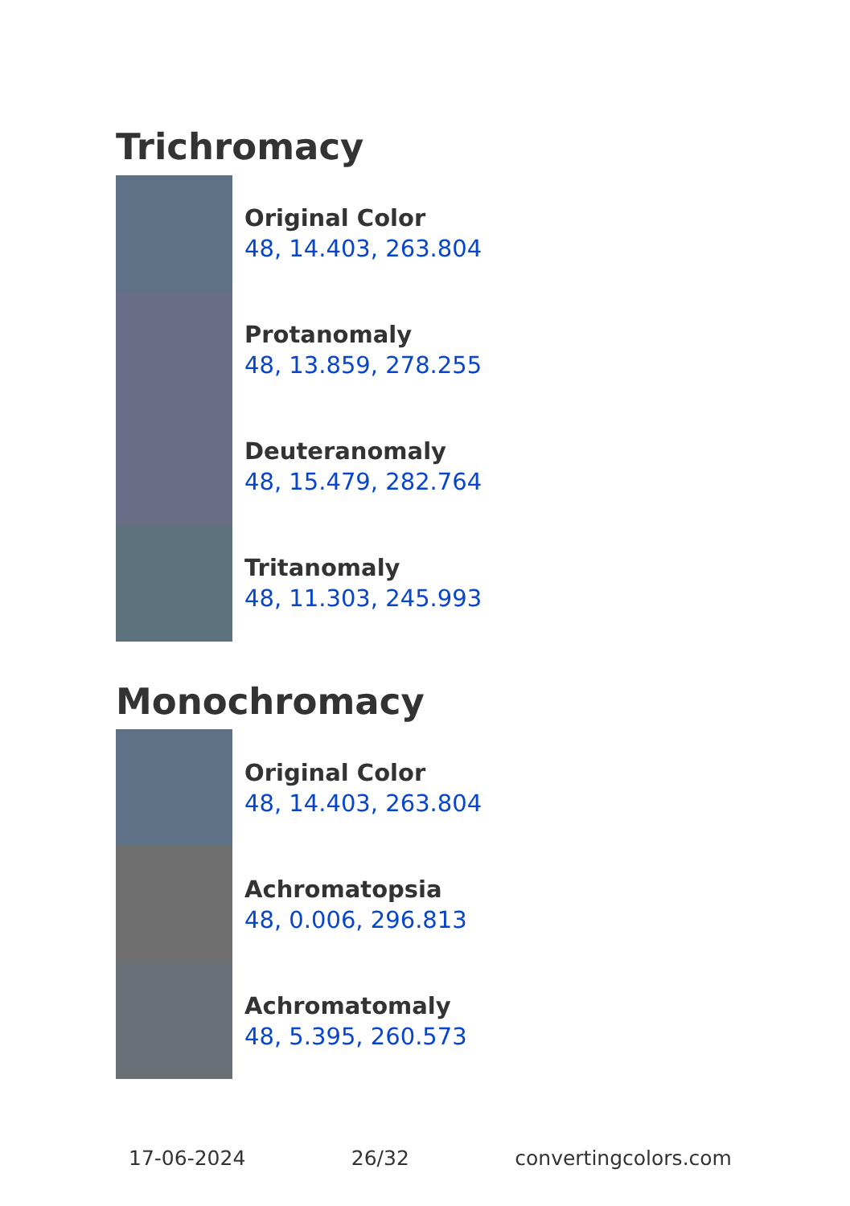Trichromacy
Original Color
48, 14.403, 263.804
Protanomaly
48, 13.859, 278.255
Deuteranomaly
48, 15.479, 282.764
Tritanomaly
48, 11.303, 245.993
Monochromacy
Original Color
48, 14.403, 263.804
Achromatopsia
48, 0.006, 296.813
Achromatomaly
48, 5.395, 260.573
17-06-2024 26/32 convertingcolors.com